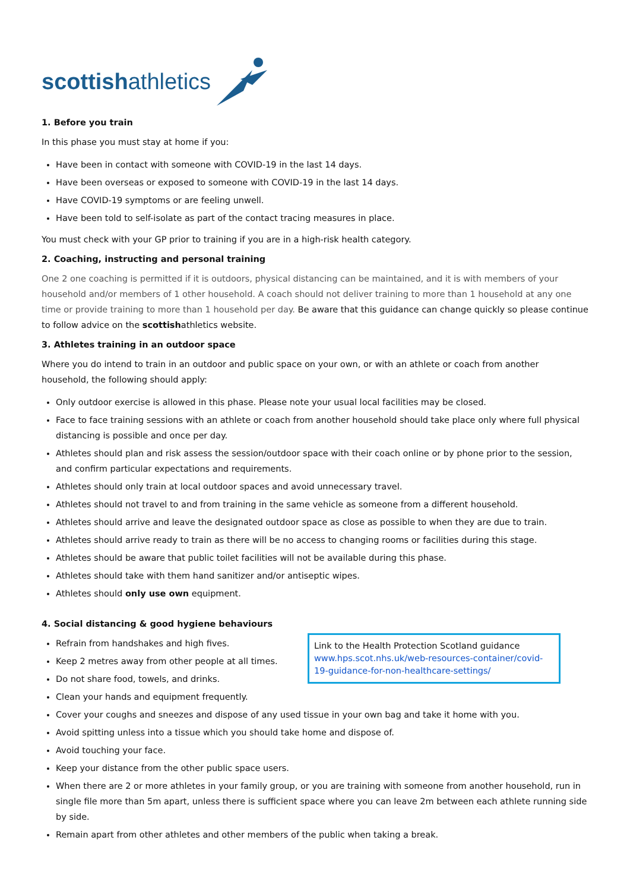scottishathletics
1. Before you train
In this phase you must stay at home if you:
Have been in contact with someone with COVID-19 in the last 14 days.
Have been overseas or exposed to someone with COVID-19 in the last 14 days.
Have COVID-19 symptoms or are feeling unwell.
Have been told to self-isolate as part of the contact tracing measures in place.
You must check with your GP prior to training if you are in a high-risk health category.
2. Coaching, instructing and personal training
One 2 one coaching is permitted if it is outdoors, physical distancing can be maintained, and it is with members of your household and/or members of 1 other household. A coach should not deliver training to more than 1 household at any one time or provide training to more than 1 household per day. Be aware that this guidance can change quickly so please continue to follow advice on the scottishathletics website.
3. Athletes training in an outdoor space
Where you do intend to train in an outdoor and public space on your own, or with an athlete or coach from another household, the following should apply:
Only outdoor exercise is allowed in this phase. Please note your usual local facilities may be closed.
Face to face training sessions with an athlete or coach from another household should take place only where full physical distancing is possible and once per day.
Athletes should plan and risk assess the session/outdoor space with their coach online or by phone prior to the session, and confirm particular expectations and requirements.
Athletes should only train at local outdoor spaces and avoid unnecessary travel.
Athletes should not travel to and from training in the same vehicle as someone from a different household.
Athletes should arrive and leave the designated outdoor space as close as possible to when they are due to train.
Athletes should arrive ready to train as there will be no access to changing rooms or facilities during this stage.
Athletes should be aware that public toilet facilities will not be available during this phase.
Athletes should take with them hand sanitizer and/or antiseptic wipes.
Athletes should only use own equipment.
4. Social distancing & good hygiene behaviours
Link to the Health Protection Scotland guidance www.hps.scot.nhs.uk/web-resources-container/covid-19-guidance-for-non-healthcare-settings/
Refrain from handshakes and high fives.
Keep 2 metres away from other people at all times.
Do not share food, towels, and drinks.
Clean your hands and equipment frequently.
Cover your coughs and sneezes and dispose of any used tissue in your own bag and take it home with you.
Avoid spitting unless into a tissue which you should take home and dispose of.
Avoid touching your face.
Keep your distance from the other public space users.
When there are 2 or more athletes in your family group, or you are training with someone from another household, run in single file more than 5m apart, unless there is sufficient space where you can leave 2m between each athlete running side by side.
Remain apart from other athletes and other members of the public when taking a break.